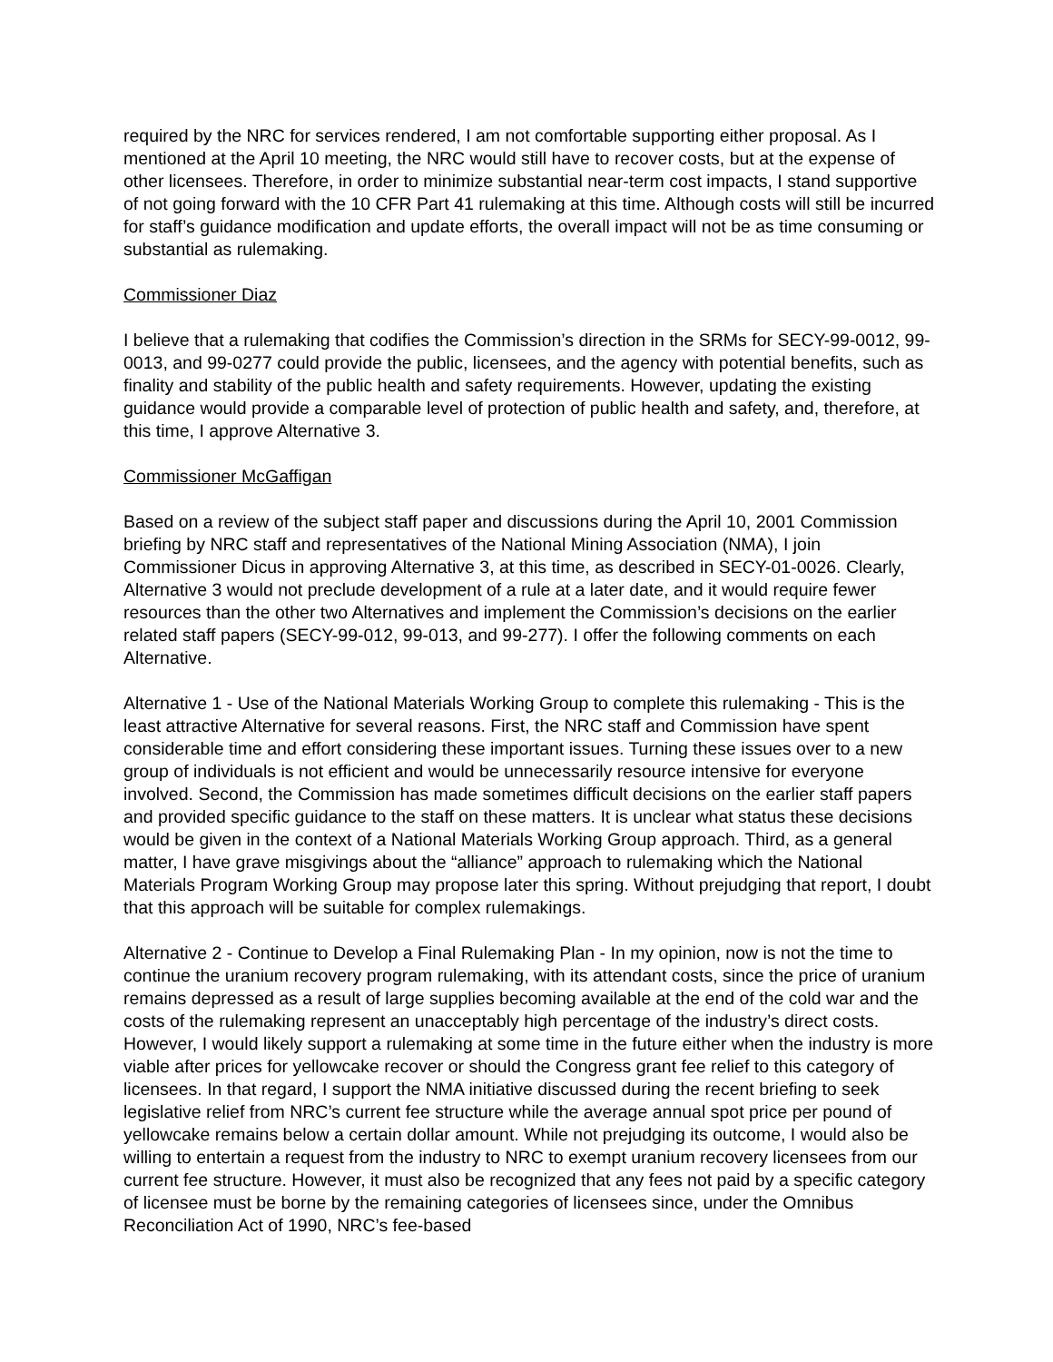required by the NRC for services rendered, I am not comfortable supporting either proposal. As I mentioned at the April 10 meeting, the NRC would still have to recover costs, but at the expense of other licensees. Therefore, in order to minimize substantial near-term cost impacts, I stand supportive of not going forward with the 10 CFR Part 41 rulemaking at this time. Although costs will still be incurred for staff’s guidance modification and update efforts, the overall impact will not be as time consuming or substantial as rulemaking.
Commissioner Diaz
I believe that a rulemaking that codifies the Commission’s direction in the SRMs for SECY-99-0012, 99-0013, and 99-0277 could provide the public, licensees, and the agency with potential benefits, such as finality and stability of the public health and safety requirements. However, updating the existing guidance would provide a comparable level of protection of public health and safety, and, therefore, at this time, I approve Alternative 3.
Commissioner McGaffigan
Based on a review of the subject staff paper and discussions during the April 10, 2001 Commission briefing by NRC staff and representatives of the National Mining Association (NMA), I join Commissioner Dicus in approving Alternative 3, at this time, as described in SECY-01-0026. Clearly, Alternative 3 would not preclude development of a rule at a later date, and it would require fewer resources than the other two Alternatives and implement the Commission’s decisions on the earlier related staff papers (SECY-99-012, 99-013, and 99-277). I offer the following comments on each Alternative.
Alternative 1 - Use of the National Materials Working Group to complete this rulemaking - This is the least attractive Alternative for several reasons. First, the NRC staff and Commission have spent considerable time and effort considering these important issues. Turning these issues over to a new group of individuals is not efficient and would be unnecessarily resource intensive for everyone involved. Second, the Commission has made sometimes difficult decisions on the earlier staff papers and provided specific guidance to the staff on these matters. It is unclear what status these decisions would be given in the context of a National Materials Working Group approach. Third, as a general matter, I have grave misgivings about the “alliance” approach to rulemaking which the National Materials Program Working Group may propose later this spring. Without prejudging that report, I doubt that this approach will be suitable for complex rulemakings.
Alternative 2 - Continue to Develop a Final Rulemaking Plan - In my opinion, now is not the time to continue the uranium recovery program rulemaking, with its attendant costs, since the price of uranium remains depressed as a result of large supplies becoming available at the end of the cold war and the costs of the rulemaking represent an unacceptably high percentage of the industry’s direct costs. However, I would likely support a rulemaking at some time in the future either when the industry is more viable after prices for yellowcake recover or should the Congress grant fee relief to this category of licensees. In that regard, I support the NMA initiative discussed during the recent briefing to seek legislative relief from NRC’s current fee structure while the average annual spot price per pound of yellowcake remains below a certain dollar amount. While not prejudging its outcome, I would also be willing to entertain a request from the industry to NRC to exempt uranium recovery licensees from our current fee structure. However, it must also be recognized that any fees not paid by a specific category of licensee must be borne by the remaining categories of licensees since, under the Omnibus Reconciliation Act of 1990, NRC’s fee-based